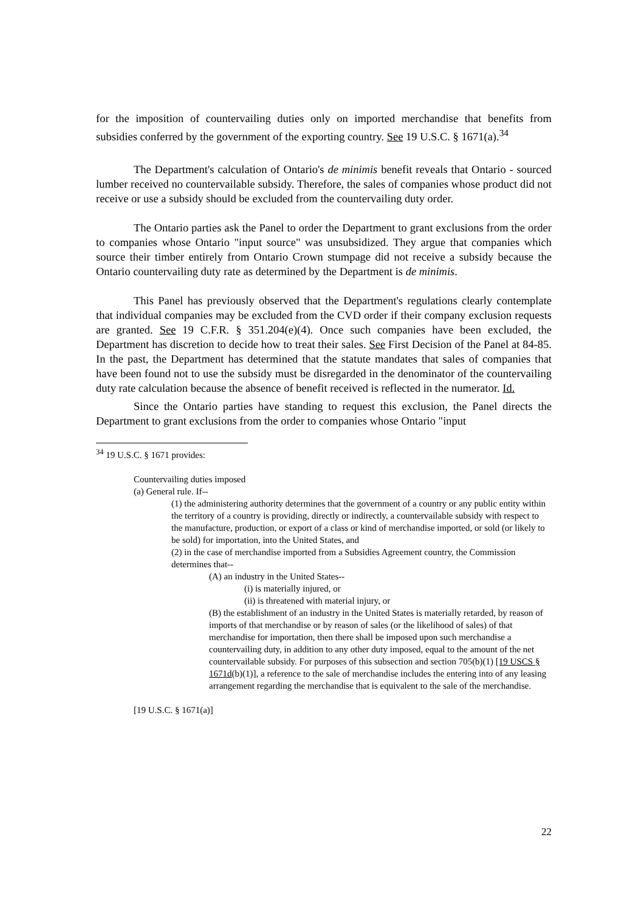for the imposition of countervailing duties only on imported merchandise that benefits from subsidies conferred by the government of the exporting country. See 19 U.S.C. § 1671(a).<sup>34</sup>
The Department's calculation of Ontario's de minimis benefit reveals that Ontario - sourced lumber received no countervailable subsidy. Therefore, the sales of companies whose product did not receive or use a subsidy should be excluded from the countervailing duty order.
The Ontario parties ask the Panel to order the Department to grant exclusions from the order to companies whose Ontario "input source" was unsubsidized. They argue that companies which source their timber entirely from Ontario Crown stumpage did not receive a subsidy because the Ontario countervailing duty rate as determined by the Department is de minimis.
This Panel has previously observed that the Department's regulations clearly contemplate that individual companies may be excluded from the CVD order if their company exclusion requests are granted. See 19 C.F.R. § 351.204(e)(4). Once such companies have been excluded, the Department has discretion to decide how to treat their sales. See First Decision of the Panel at 84-85. In the past, the Department has determined that the statute mandates that sales of companies that have been found not to use the subsidy must be disregarded in the denominator of the countervailing duty rate calculation because the absence of benefit received is reflected in the numerator. Id.
Since the Ontario parties have standing to request this exclusion, the Panel directs the Department to grant exclusions from the order to companies whose Ontario "input
<sup>34</sup> 19 U.S.C. § 1671 provides:
Countervailing duties imposed
(a) General rule. If--
(1) the administering authority determines that the government of a country or any public entity within the territory of a country is providing, directly or indirectly, a countervailable subsidy with respect to the manufacture, production, or export of a class or kind of merchandise imported, or sold (or likely to be sold) for importation, into the United States, and
(2) in the case of merchandise imported from a Subsidies Agreement country, the Commission determines that--
(A) an industry in the United States--
(i) is materially injured, or
(ii) is threatened with material injury, or
(B) the establishment of an industry in the United States is materially retarded, by reason of imports of that merchandise or by reason of sales (or the likelihood of sales) of that merchandise for importation, then there shall be imposed upon such merchandise a countervailing duty, in addition to any other duty imposed, equal to the amount of the net countervailable subsidy. For purposes of this subsection and section 705(b)(1) [19 USCS § 1671d(b)(1)], a reference to the sale of merchandise includes the entering into of any leasing arrangement regarding the merchandise that is equivalent to the sale of the merchandise.
[19 U.S.C. § 1671(a)]
22